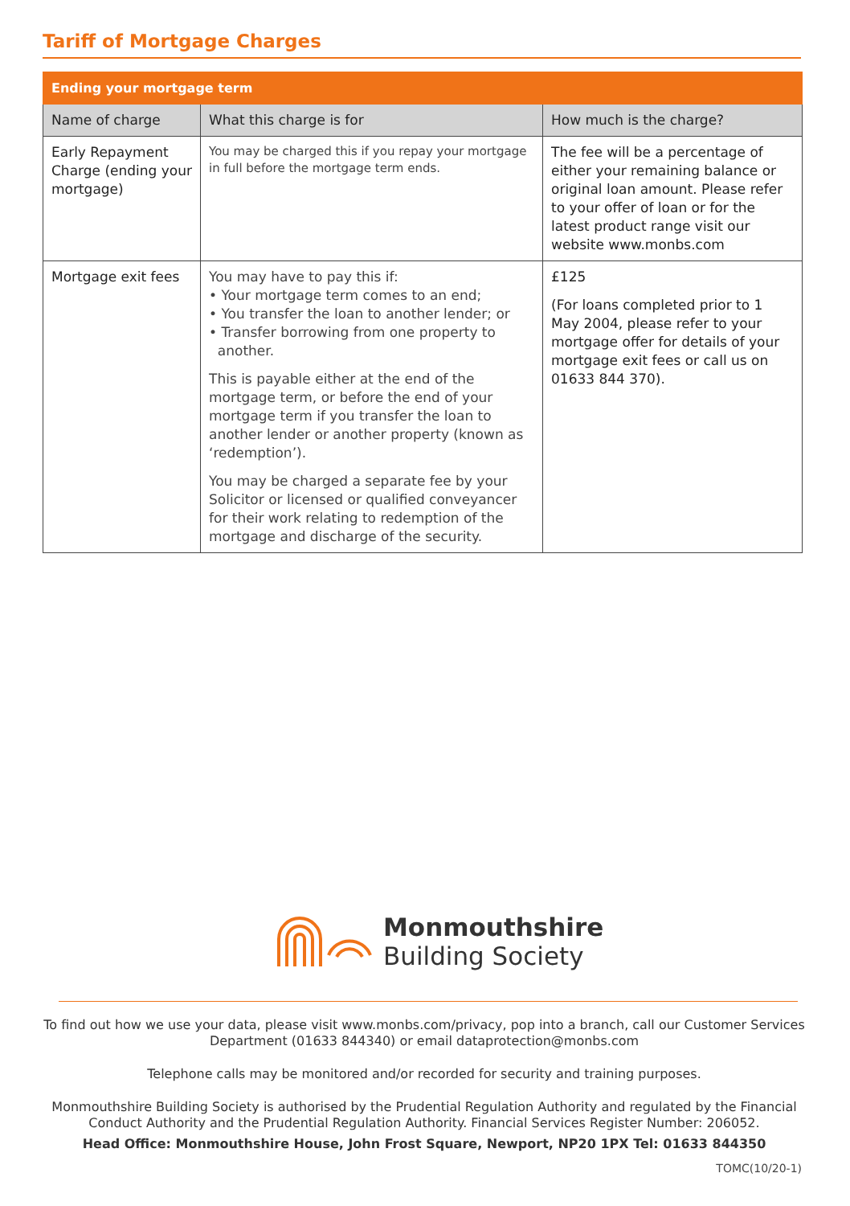Tariff of Mortgage Charges
| Ending your mortgage term | | |
| --- | --- | --- |
| Name of charge | What this charge is for | How much is the charge? |
| Early Repayment Charge (ending your mortgage) | You may be charged this if you repay your mortgage in full before the mortgage term ends. | The fee will be a percentage of either your remaining balance or original loan amount. Please refer to your offer of loan or for the latest product range visit our website www.monbs.com |
| Mortgage exit fees | You may have to pay this if: • Your mortgage term comes to an end; • You transfer the loan to another lender; or • Transfer borrowing from one property to another. This is payable either at the end of the mortgage term, or before the end of your mortgage term if you transfer the loan to another lender or another property (known as ‘redemption’). You may be charged a separate fee by your Solicitor or licensed or qualified conveyancer for their work relating to redemption of the mortgage and discharge of the security. | £125 (For loans completed prior to 1 May 2004, please refer to your mortgage offer for details of your mortgage exit fees or call us on 01633 844 370). |
Monmouthshire
Building Society
To find out how we use your data, please visit www.monbs.com/privacy, pop into a branch, call our Customer Services Department (01633 844340) or email dataprotection@monbs.com
Telephone calls may be monitored and/or recorded for security and training purposes.
Monmouthshire Building Society is authorised by the Prudential Regulation Authority and regulated by the Financial Conduct Authority and the Prudential Regulation Authority. Financial Services Register Number: 206052.
Head Office: Monmouthshire House, John Frost Square, Newport, NP20 1PX Tel: 01633 844350
TOMC(10/20-1)